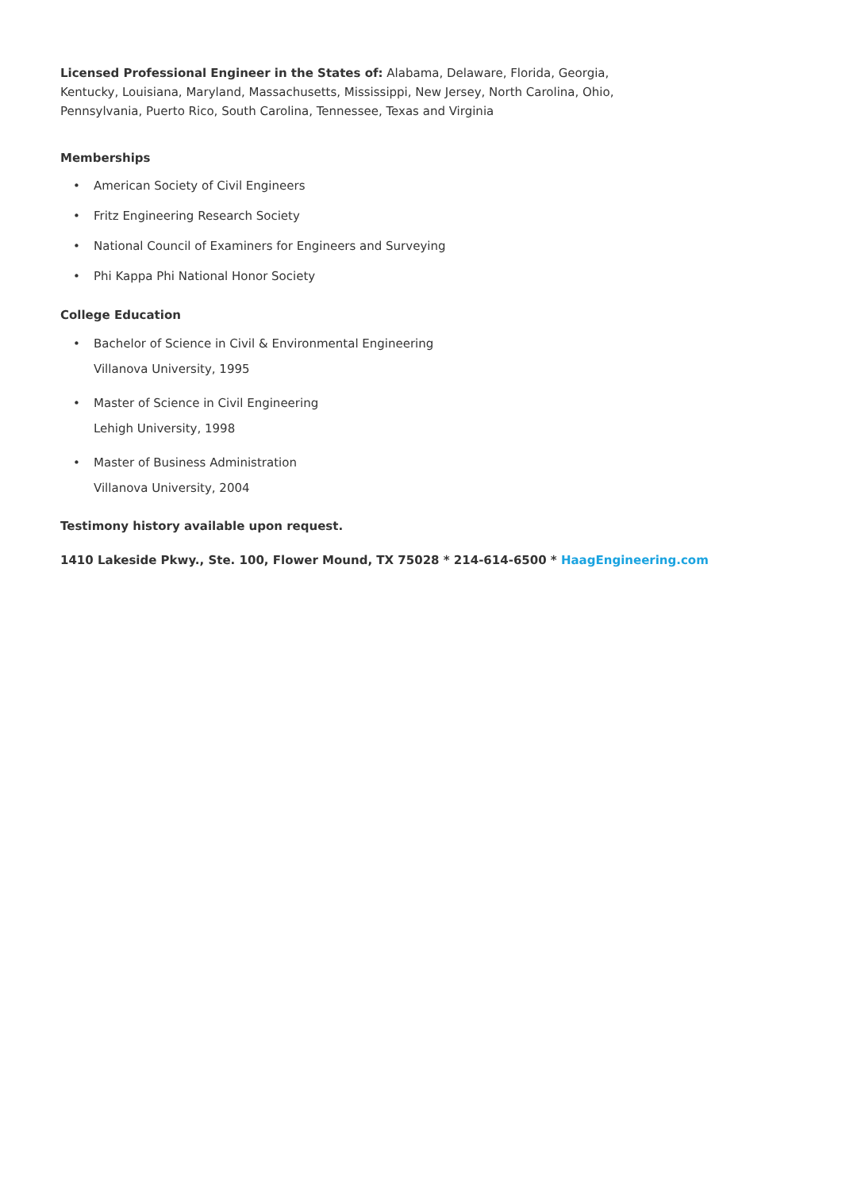Licensed Professional Engineer in the States of: Alabama, Delaware, Florida, Georgia, Kentucky, Louisiana, Maryland, Massachusetts, Mississippi, New Jersey, North Carolina, Ohio, Pennsylvania, Puerto Rico, South Carolina, Tennessee, Texas and Virginia
Memberships
• American Society of Civil Engineers
• Fritz Engineering Research Society
• National Council of Examiners for Engineers and Surveying
• Phi Kappa Phi National Honor Society
College Education
• Bachelor of Science in Civil & Environmental Engineering
Villanova University, 1995
• Master of Science in Civil Engineering
Lehigh University, 1998
• Master of Business Administration
Villanova University, 2004
Testimony history available upon request.
1410 Lakeside Pkwy., Ste. 100, Flower Mound, TX 75028 * 214-614-6500 * HaagEngineering.com